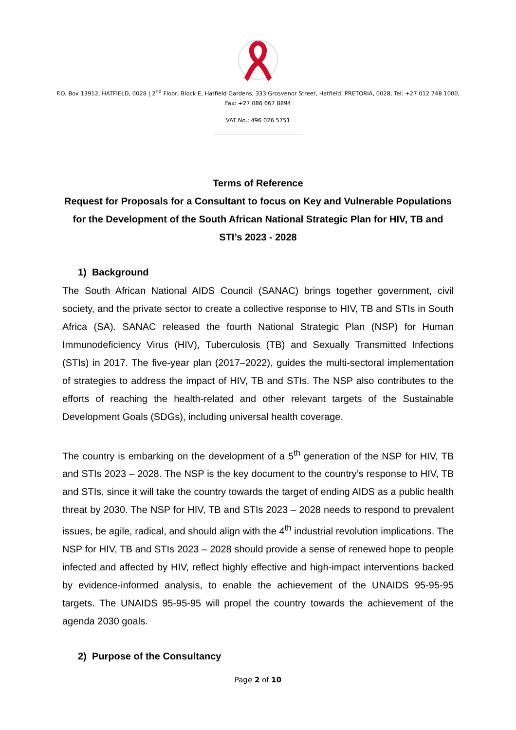P.O. Box 13912, HATFIELD, 0028 | 2<sup>nd</sup> Floor, Block E, Hatfield Gardens, 333 Grosvenor Street, Hatfield, PRETORIA, 0028, Tel: +27 012 748 1000, Fax: +27 086 667 8894
VAT No.: 496 026 5751
------------------------------------------------------------------------
Terms of Reference
Request for Proposals for a Consultant to focus on Key and Vulnerable Populations for the Development of the South African National Strategic Plan for HIV, TB and STI’s 2023 - 2028
1) Background
The South African National AIDS Council (SANAC) brings together government, civil society, and the private sector to create a collective response to HIV, TB and STIs in South Africa (SA). SANAC released the fourth National Strategic Plan (NSP) for Human Immunodeficiency Virus (HIV), Tuberculosis (TB) and Sexually Transmitted Infections (STIs) in 2017. The five-year plan (2017–2022), guides the multi-sectoral implementation of strategies to address the impact of HIV, TB and STIs. The NSP also contributes to the efforts of reaching the health-related and other relevant targets of the Sustainable Development Goals (SDGs), including universal health coverage.
The country is embarking on the development of a 5<sup>th</sup> generation of the NSP for HIV, TB and STIs 2023 – 2028. The NSP is the key document to the country’s response to HIV, TB and STIs, since it will take the country towards the target of ending AIDS as a public health threat by 2030. The NSP for HIV, TB and STIs 2023 – 2028 needs to respond to prevalent issues, be agile, radical, and should align with the 4<sup>th</sup> industrial revolution implications. The NSP for HIV, TB and STIs 2023 – 2028 should provide a sense of renewed hope to people infected and affected by HIV, reflect highly effective and high-impact interventions backed by evidence-informed analysis, to enable the achievement of the UNAIDS 95-95-95 targets. The UNAIDS 95-95-95 will propel the country towards the achievement of the agenda 2030 goals.
2) Purpose of the Consultancy
Page 2 of 10